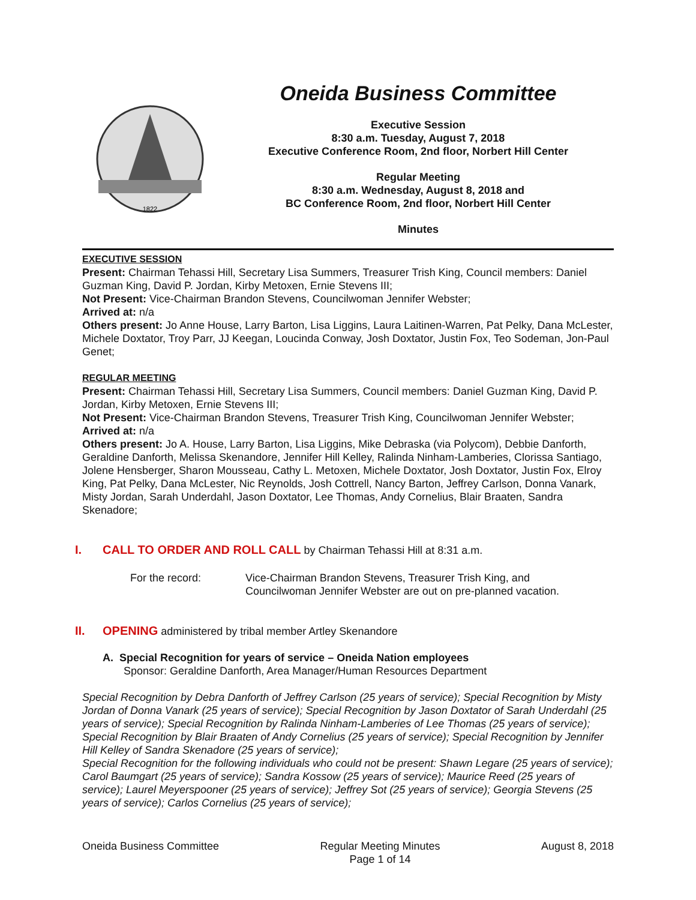1822
Oneida Business Committee
Executive Session
8:30 a.m. Tuesday, August 7, 2018
Executive Conference Room, 2nd floor, Norbert Hill Center
Regular Meeting
8:30 a.m. Wednesday, August 8, 2018 and
BC Conference Room, 2nd floor, Norbert Hill Center
Minutes
EXECUTIVE SESSION
Present: Chairman Tehassi Hill, Secretary Lisa Summers, Treasurer Trish King, Council members: Daniel Guzman King, David P. Jordan, Kirby Metoxen, Ernie Stevens III;
Not Present: Vice-Chairman Brandon Stevens, Councilwoman Jennifer Webster;
Arrived at: n/a
Others present: Jo Anne House, Larry Barton, Lisa Liggins, Laura Laitinen-Warren, Pat Pelky, Dana McLester, Michele Doxtator, Troy Parr, JJ Keegan, Loucinda Conway, Josh Doxtator, Justin Fox, Teo Sodeman, Jon-Paul Genet;
REGULAR MEETING
Present: Chairman Tehassi Hill, Secretary Lisa Summers, Council members: Daniel Guzman King, David P. Jordan, Kirby Metoxen, Ernie Stevens III;
Not Present: Vice-Chairman Brandon Stevens, Treasurer Trish King, Councilwoman Jennifer Webster;
Arrived at: n/a
Others present: Jo A. House, Larry Barton, Lisa Liggins, Mike Debraska (via Polycom), Debbie Danforth, Geraldine Danforth, Melissa Skenandore, Jennifer Hill Kelley, Ralinda Ninham-Lamberies, Clorissa Santiago, Jolene Hensberger, Sharon Mousseau, Cathy L. Metoxen, Michele Doxtator, Josh Doxtator, Justin Fox, Elroy King, Pat Pelky, Dana McLester, Nic Reynolds, Josh Cottrell, Nancy Barton, Jeffrey Carlson, Donna Vanark, Misty Jordan, Sarah Underdahl, Jason Doxtator, Lee Thomas, Andy Cornelius, Blair Braaten, Sandra Skenadore;
I. CALL TO ORDER AND ROLL CALL by Chairman Tehassi Hill at 8:31 a.m.
For the record: Vice-Chairman Brandon Stevens, Treasurer Trish King, and
Councilwoman Jennifer Webster are out on pre-planned vacation.
II. OPENING administered by tribal member Artley Skenandore
A. Special Recognition for years of service – Oneida Nation employees
Sponsor: Geraldine Danforth, Area Manager/Human Resources Department
Special Recognition by Debra Danforth of Jeffrey Carlson (25 years of service); Special Recognition by Misty Jordan of Donna Vanark (25 years of service); Special Recognition by Jason Doxtator of Sarah Underdahl (25 years of service); Special Recognition by Ralinda Ninham-Lamberies of Lee Thomas (25 years of service); Special Recognition by Blair Braaten of Andy Cornelius (25 years of service); Special Recognition by Jennifer Hill Kelley of Sandra Skenadore (25 years of service);
Special Recognition for the following individuals who could not be present: Shawn Legare (25 years of service); Carol Baumgart (25 years of service); Sandra Kossow (25 years of service); Maurice Reed (25 years of service); Laurel Meyerspooner (25 years of service); Jeffrey Sot (25 years of service); Georgia Stevens (25 years of service); Carlos Cornelius (25 years of service);
Oneida Business Committee Regular Meeting Minutes
Page 1 of 14
August 8, 2018